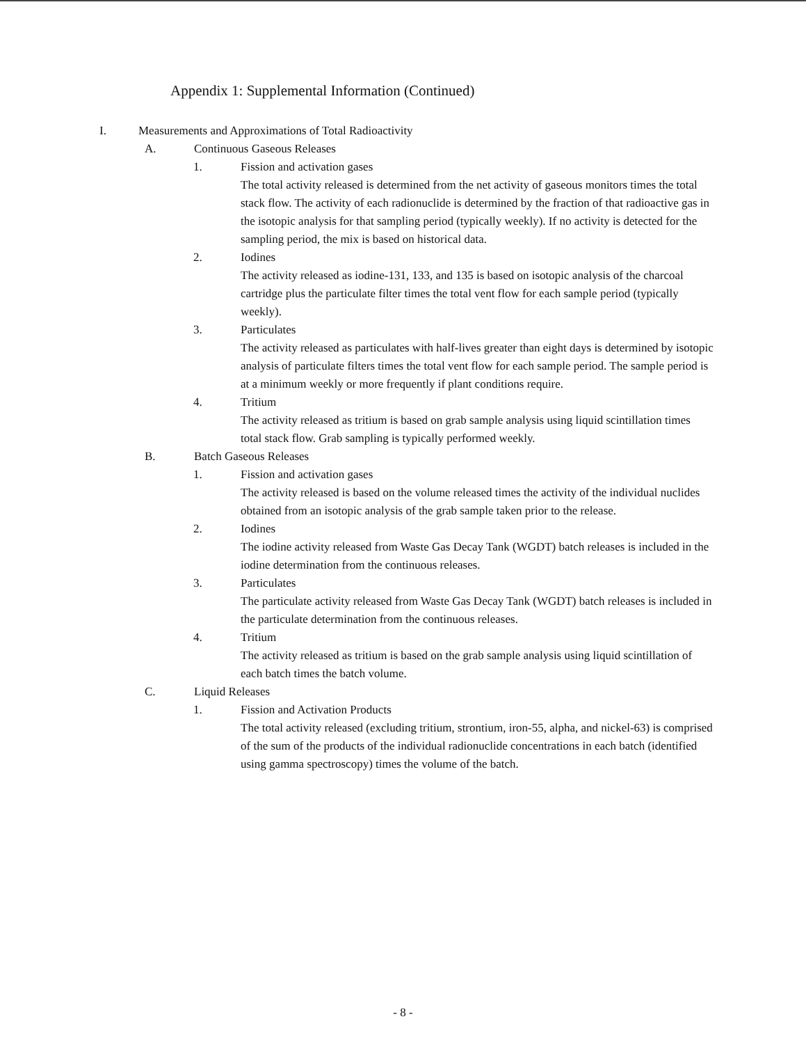Appendix 1: Supplemental Information (Continued)
I. Measurements and Approximations of Total Radioactivity
A. Continuous Gaseous Releases
1. Fission and activation gases
The total activity released is determined from the net activity of gaseous monitors times the total stack flow. The activity of each radionuclide is determined by the fraction of that radioactive gas in the isotopic analysis for that sampling period (typically weekly). If no activity is detected for the sampling period, the mix is based on historical data.
2. Iodines
The activity released as iodine-131, 133, and 135 is based on isotopic analysis of the charcoal cartridge plus the particulate filter times the total vent flow for each sample period (typically weekly).
3. Particulates
The activity released as particulates with half-lives greater than eight days is determined by isotopic analysis of particulate filters times the total vent flow for each sample period. The sample period is at a minimum weekly or more frequently if plant conditions require.
4. Tritium
The activity released as tritium is based on grab sample analysis using liquid scintillation times total stack flow. Grab sampling is typically performed weekly.
B. Batch Gaseous Releases
1. Fission and activation gases
The activity released is based on the volume released times the activity of the individual nuclides obtained from an isotopic analysis of the grab sample taken prior to the release.
2. Iodines
The iodine activity released from Waste Gas Decay Tank (WGDT) batch releases is included in the iodine determination from the continuous releases.
3. Particulates
The particulate activity released from Waste Gas Decay Tank (WGDT) batch releases is included in the particulate determination from the continuous releases.
4. Tritium
The activity released as tritium is based on the grab sample analysis using liquid scintillation of each batch times the batch volume.
C. Liquid Releases
1. Fission and Activation Products
The total activity released (excluding tritium, strontium, iron-55, alpha, and nickel-63) is comprised of the sum of the products of the individual radionuclide concentrations in each batch (identified using gamma spectroscopy) times the volume of the batch.
- 8 -